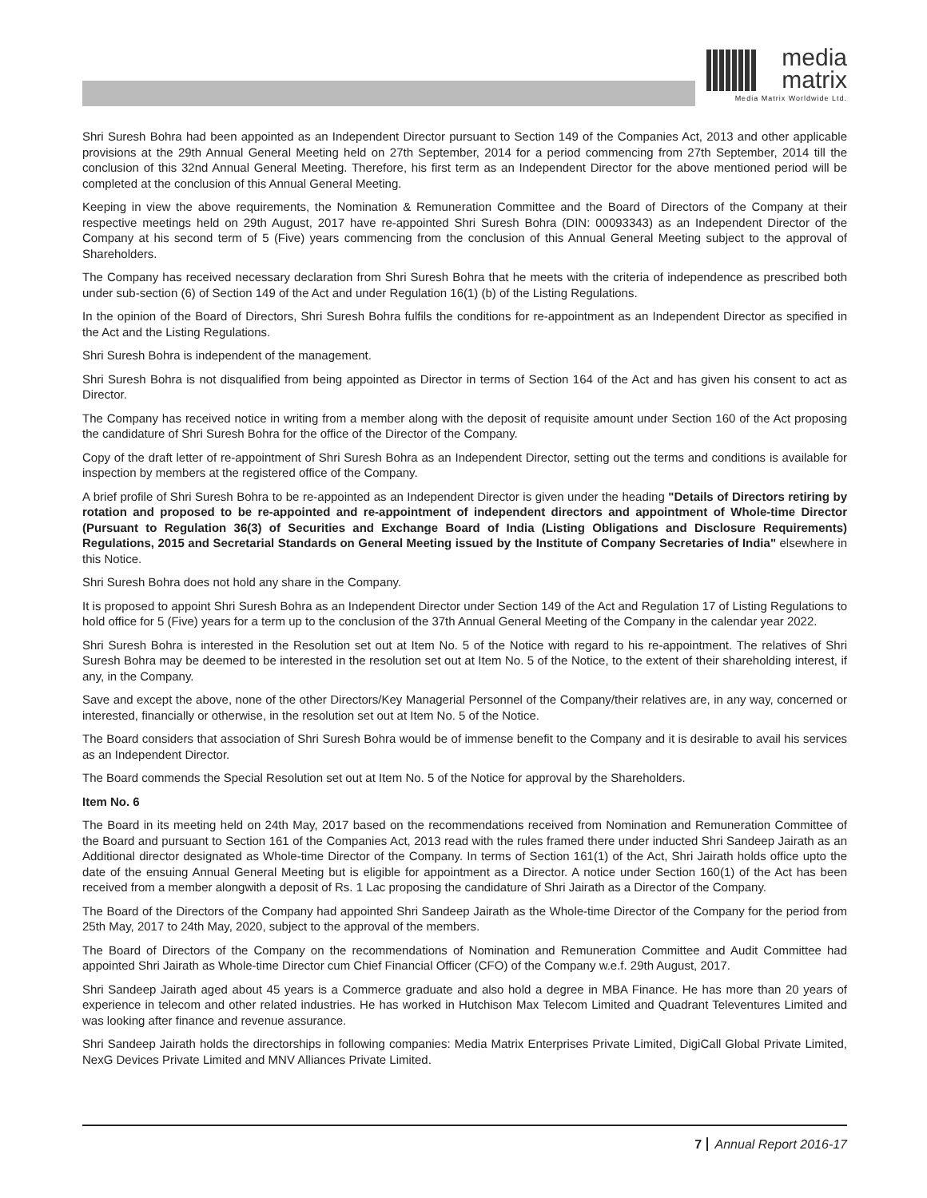media
matrix
Media Matrix Worldwide Ltd.
Shri Suresh Bohra had been appointed as an Independent Director pursuant to Section 149 of the Companies Act, 2013 and other applicable provisions at the 29th Annual General Meeting held on 27th September, 2014 for a period commencing from 27th September, 2014 till the conclusion of this 32nd Annual General Meeting. Therefore, his first term as an Independent Director for the above mentioned period will be completed at the conclusion of this Annual General Meeting.
Keeping in view the above requirements, the Nomination & Remuneration Committee and the Board of Directors of the Company at their respective meetings held on 29th August, 2017 have re-appointed Shri Suresh Bohra (DIN: 00093343) as an Independent Director of the Company at his second term of 5 (Five) years commencing from the conclusion of this Annual General Meeting subject to the approval of Shareholders.
The Company has received necessary declaration from Shri Suresh Bohra that he meets with the criteria of independence as prescribed both under sub-section (6) of Section 149 of the Act and under Regulation 16(1) (b) of the Listing Regulations.
In the opinion of the Board of Directors, Shri Suresh Bohra fulfils the conditions for re-appointment as an Independent Director as specified in the Act and the Listing Regulations.
Shri Suresh Bohra is independent of the management.
Shri Suresh Bohra is not disqualified from being appointed as Director in terms of Section 164 of the Act and has given his consent to act as Director.
The Company has received notice in writing from a member along with the deposit of requisite amount under Section 160 of the Act proposing the candidature of Shri Suresh Bohra for the office of the Director of the Company.
Copy of the draft letter of re-appointment of Shri Suresh Bohra as an Independent Director, setting out the terms and conditions is available for inspection by members at the registered office of the Company.
A brief profile of Shri Suresh Bohra to be re-appointed as an Independent Director is given under the heading "Details of Directors retiring by rotation and proposed to be re-appointed and re-appointment of independent directors and appointment of Whole-time Director (Pursuant to Regulation 36(3) of Securities and Exchange Board of India (Listing Obligations and Disclosure Requirements) Regulations, 2015 and Secretarial Standards on General Meeting issued by the Institute of Company Secretaries of India" elsewhere in this Notice.
Shri Suresh Bohra does not hold any share in the Company.
It is proposed to appoint Shri Suresh Bohra as an Independent Director under Section 149 of the Act and Regulation 17 of Listing Regulations to hold office for 5 (Five) years for a term up to the conclusion of the 37th Annual General Meeting of the Company in the calendar year 2022.
Shri Suresh Bohra is interested in the Resolution set out at Item No. 5 of the Notice with regard to his re-appointment. The relatives of Shri Suresh Bohra may be deemed to be interested in the resolution set out at Item No. 5 of the Notice, to the extent of their shareholding interest, if any, in the Company.
Save and except the above, none of the other Directors/Key Managerial Personnel of the Company/their relatives are, in any way, concerned or interested, financially or otherwise, in the resolution set out at Item No. 5 of the Notice.
The Board considers that association of Shri Suresh Bohra would be of immense benefit to the Company and it is desirable to avail his services as an Independent Director.
The Board commends the Special Resolution set out at Item No. 5 of the Notice for approval by the Shareholders.
Item No. 6
The Board in its meeting held on 24th May, 2017 based on the recommendations received from Nomination and Remuneration Committee of the Board and pursuant to Section 161 of the Companies Act, 2013 read with the rules framed there under inducted Shri Sandeep Jairath as an Additional director designated as Whole-time Director of the Company. In terms of Section 161(1) of the Act, Shri Jairath holds office upto the date of the ensuing Annual General Meeting but is eligible for appointment as a Director. A notice under Section 160(1) of the Act has been received from a member alongwith a deposit of Rs. 1 Lac proposing the candidature of Shri Jairath as a Director of the Company.
The Board of the Directors of the Company had appointed Shri Sandeep Jairath as the Whole-time Director of the Company for the period from 25th May, 2017 to 24th May, 2020, subject to the approval of the members.
The Board of Directors of the Company on the recommendations of Nomination and Remuneration Committee and Audit Committee had appointed Shri Jairath as Whole-time Director cum Chief Financial Officer (CFO) of the Company w.e.f. 29th August, 2017.
Shri Sandeep Jairath aged about 45 years is a Commerce graduate and also hold a degree in MBA Finance. He has more than 20 years of experience in telecom and other related industries. He has worked in Hutchison Max Telecom Limited and Quadrant Televentures Limited and was looking after finance and revenue assurance.
Shri Sandeep Jairath holds the directorships in following companies: Media Matrix Enterprises Private Limited, DigiCall Global Private Limited, NexG Devices Private Limited and MNV Alliances Private Limited.
7 Annual Report 2016-17